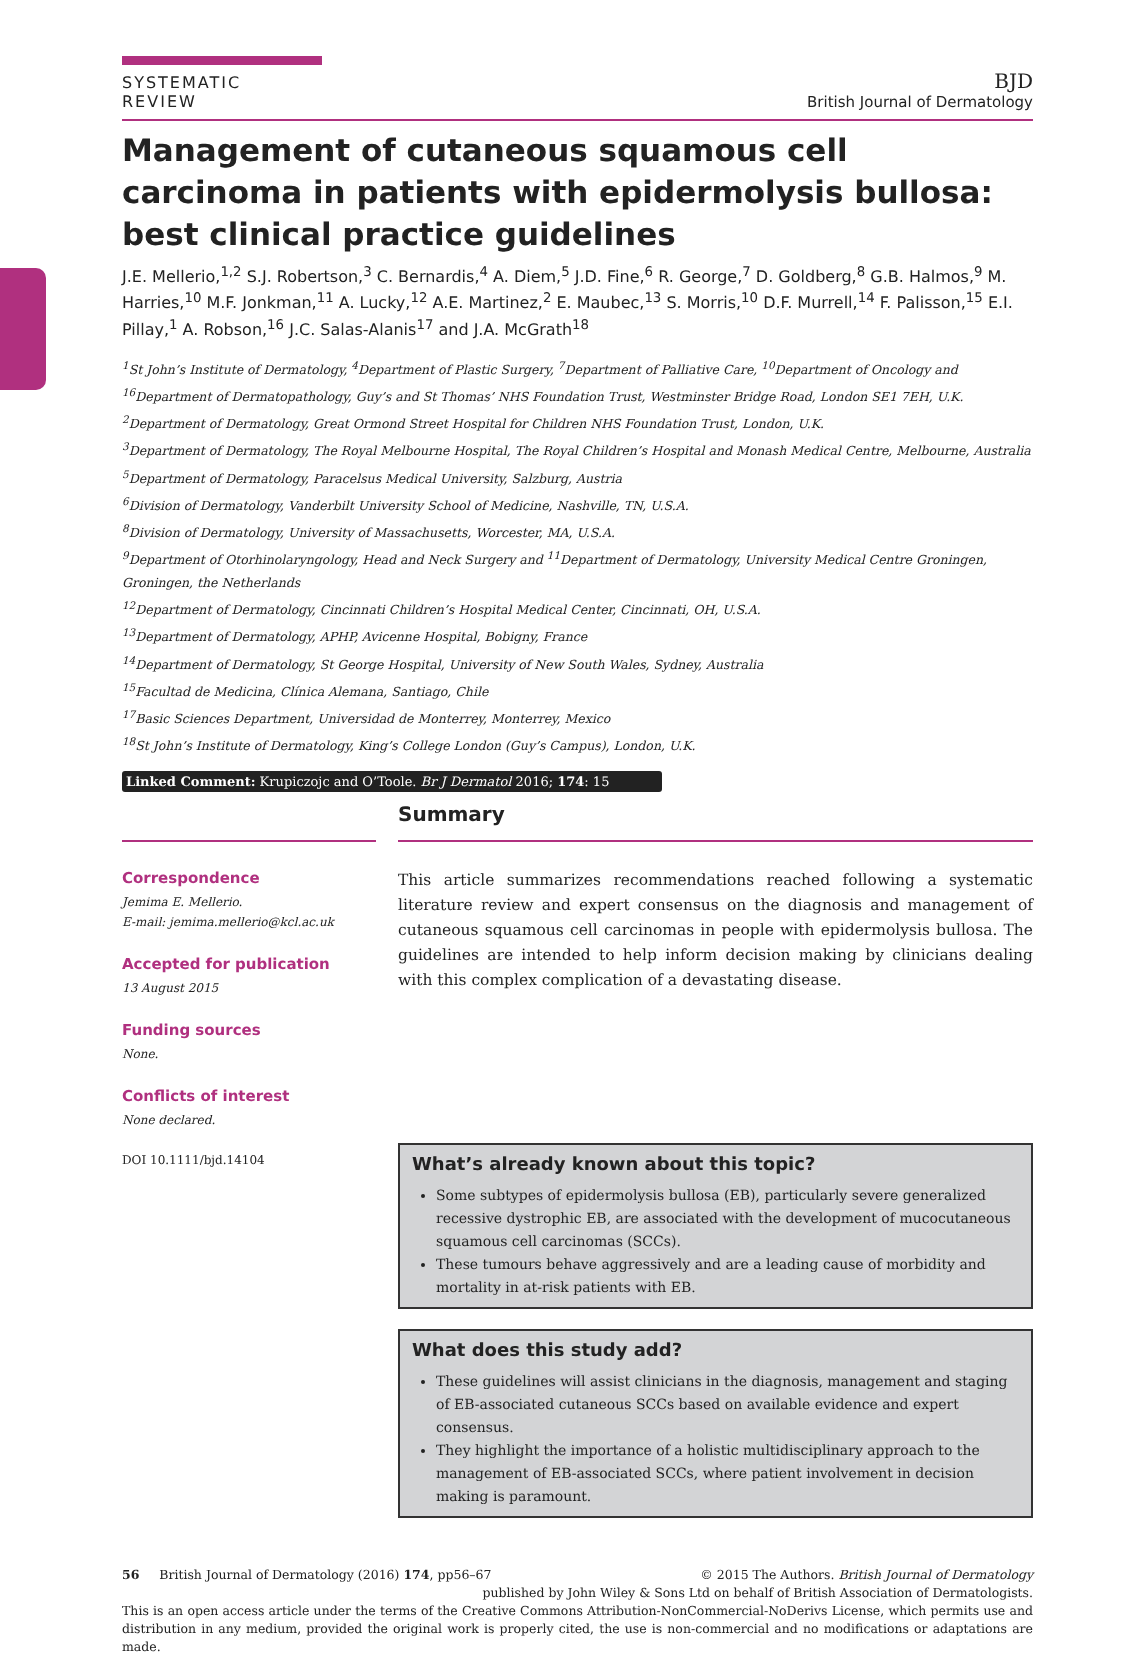SYSTEMATIC REVIEW
BJD
British Journal of Dermatology
Management of cutaneous squamous cell carcinoma in patients with epidermolysis bullosa: best clinical practice guidelines
J.E. Mellerio,<sup>1,2</sup> S.J. Robertson,<sup>3</sup> C. Bernardis,<sup>4</sup> A. Diem,<sup>5</sup> J.D. Fine,<sup>6</sup> R. George,<sup>7</sup> D. Goldberg,<sup>8</sup> G.B. Halmos,<sup>9</sup> M. Harries,<sup>10</sup> M.F. Jonkman,<sup>11</sup> A. Lucky,<sup>12</sup> A.E. Martinez,<sup>2</sup> E. Maubec,<sup>13</sup> S. Morris,<sup>10</sup> D.F. Murrell,<sup>14</sup> F. Palisson,<sup>15</sup> E.I. Pillay,<sup>1</sup> A. Robson,<sup>16</sup> J.C. Salas-Alanis<sup>17</sup> and J.A. McGrath<sup>18</sup>
<sup>1</sup> St John’s Institute of Dermatology, <sup>4</sup>Department of Plastic Surgery, <sup>7</sup>Department of Palliative Care, <sup>10</sup>Department of Oncology and <sup>16</sup>Department of Dermatopathology, Guy’s and St Thomas’ NHS Foundation Trust, Westminster Bridge Road, London SE1 7EH, U.K.
<sup>2</sup> Department of Dermatology, Great Ormond Street Hospital for Children NHS Foundation Trust, London, U.K.
<sup>3</sup> Department of Dermatology, The Royal Melbourne Hospital, The Royal Children’s Hospital and Monash Medical Centre, Melbourne, Australia
<sup>5</sup> Department of Dermatology, Paracelsus Medical University, Salzburg, Austria
<sup>6</sup> Division of Dermatology, Vanderbilt University School of Medicine, Nashville, TN, U.S.A.
<sup>8</sup> Division of Dermatology, University of Massachusetts, Worcester, MA, U.S.A.
<sup>9</sup> Department of Otorhinolaryngology, Head and Neck Surgery and <sup>11</sup>Department of Dermatology, University Medical Centre Groningen, Groningen, the Netherlands
<sup>12</sup> Department of Dermatology, Cincinnati Children’s Hospital Medical Center, Cincinnati, OH, U.S.A.
<sup>13</sup> Department of Dermatology, APHP, Avicenne Hospital, Bobigny, France
<sup>14</sup> Department of Dermatology, St George Hospital, University of New South Wales, Sydney, Australia
<sup>15</sup> Facultad de Medicina, Clínica Alemana, Santiago, Chile
<sup>17</sup> Basic Sciences Department, Universidad de Monterrey, Monterrey, Mexico
<sup>18</sup> St John’s Institute of Dermatology, King’s College London (Guy’s Campus), London, U.K.
Linked Comment: Krupiczojc and O’Toole. Br J Dermatol 2016; 174: 15
Correspondence
Jemima E. Mellerio.
E-mail: jemima.mellerio@kcl.ac.uk
Accepted for publication
13 August 2015
Funding sources
None.
Conflicts of interest
None declared.
DOI 10.1111/bjd.14104
Summary
This article summarizes recommendations reached following a systematic literature review and expert consensus on the diagnosis and management of cutaneous squamous cell carcinomas in people with epidermolysis bullosa. The guidelines are intended to help inform decision making by clinicians dealing with this complex complication of a devastating disease.
What’s already known about this topic?
Some subtypes of epidermolysis bullosa (EB), particularly severe generalized recessive dystrophic EB, are associated with the development of mucocutaneous squamous cell carcinomas (SCCs).
These tumours behave aggressively and are a leading cause of morbidity and mortality in at-risk patients with EB.
What does this study add?
These guidelines will assist clinicians in the diagnosis, management and staging of EB-associated cutaneous SCCs based on available evidence and expert consensus.
They highlight the importance of a holistic multidisciplinary approach to the management of EB-associated SCCs, where patient involvement in decision making is paramount.
56 British Journal of Dermatology (2016) 174, pp56–67 © 2015 The Authors. British Journal of Dermatology
published by John Wiley & Sons Ltd on behalf of British Association of Dermatologists.
This is an open access article under the terms of the Creative Commons Attribution-NonCommercial-NoDerivs License, which permits use and distribution in any medium, provided the original work is properly cited, the use is non-commercial and no modifications or adaptations are made.